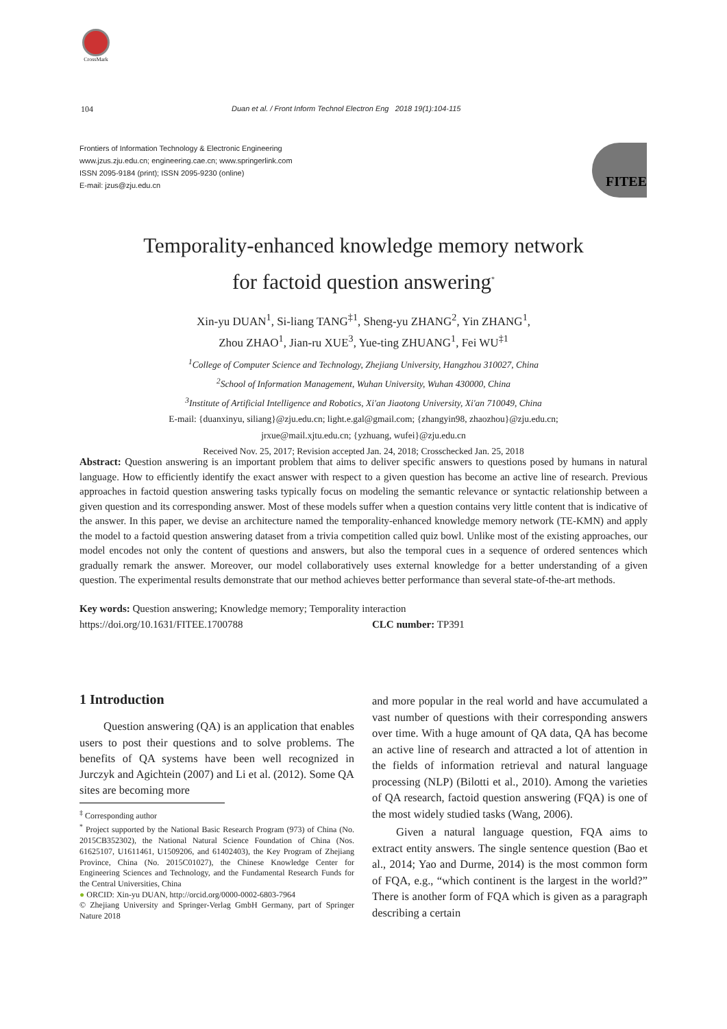CrossMark
104
Duan et al. / Front Inform Technol Electron Eng 2018 19(1):104-115
Frontiers of Information Technology & Electronic Engineering
www.jzus.zju.edu.cn; engineering.cae.cn; www.springerlink.com
ISSN 2095-9184 (print); ISSN 2095-9230 (online)
E-mail: jzus@zju.edu.cn
FITEE
Temporality-enhanced knowledge memory network
for factoid question answering<sup>*</sup>
Xin-yu DUAN<sup>1</sup>, Si-liang TANG<sup>‡1</sup>, Sheng-yu ZHANG<sup>2</sup>, Yin ZHANG<sup>1</sup>,
Zhou ZHAO<sup>1</sup>, Jian-ru XUE<sup>3</sup>, Yue-ting ZHUANG<sup>1</sup>, Fei WU<sup>‡1</sup>
<sup>1</sup> College of Computer Science and Technology, Zhejiang University, Hangzhou 310027, China
<sup>2</sup> School of Information Management, Wuhan University, Wuhan 430000, China
<sup>3</sup> Institute of Artificial Intelligence and Robotics, Xi'an Jiaotong University, Xi'an 710049, China
E-mail: {duanxinyu, siliang}@zju.edu.cn; light.e.gal@gmail.com; {zhangyin98, zhaozhou}@zju.edu.cn;
jrxue@mail.xjtu.edu.cn; {yzhuang, wufei}@zju.edu.cn
Received Nov. 25, 2017; Revision accepted Jan. 24, 2018; Crosschecked Jan. 25, 2018
Abstract: Question answering is an important problem that aims to deliver specific answers to questions posed by humans in natural language. How to efficiently identify the exact answer with respect to a given question has become an active line of research. Previous approaches in factoid question answering tasks typically focus on modeling the semantic relevance or syntactic relationship between a given question and its corresponding answer. Most of these models suffer when a question contains very little content that is indicative of the answer. In this paper, we devise an architecture named the temporality-enhanced knowledge memory network (TE-KMN) and apply the model to a factoid question answering dataset from a trivia competition called quiz bowl. Unlike most of the existing approaches, our model encodes not only the content of questions and answers, but also the temporal cues in a sequence of ordered sentences which gradually remark the answer. Moreover, our model collaboratively uses external knowledge for a better understanding of a given question. The experimental results demonstrate that our method achieves better performance than several state-of-the-art methods.
Key words: Question answering; Knowledge memory; Temporality interaction
https://doi.org/10.1631/FITEE.1700788 CLC number: TP391
1 Introduction
Question answering (QA) is an application that enables users to post their questions and to solve problems. The benefits of QA systems have been well recognized in Jurczyk and Agichtein (2007) and Li et al. (2012). Some QA sites are becoming more
<sup>‡</sup> Corresponding author
<sup>*</sup> Project supported by the National Basic Research Program (973) of China (No. 2015CB352302), the National Natural Science Foundation of China (Nos. 61625107, U1611461, U1509206, and 61402403), the Key Program of Zhejiang Province, China (No. 2015C01027), the Chinese Knowledge Center for Engineering Sciences and Technology, and the Fundamental Research Funds for the Central Universities, China
● ORCID: Xin-yu DUAN, http://orcid.org/0000-0002-6803-7964
© Zhejiang University and Springer-Verlag GmbH Germany, part of Springer Nature 2018
and more popular in the real world and have accumulated a vast number of questions with their corresponding answers over time. With a huge amount of QA data, QA has become an active line of research and attracted a lot of attention in the fields of information retrieval and natural language processing (NLP) (Bilotti et al., 2010). Among the varieties of QA research, factoid question answering (FQA) is one of the most widely studied tasks (Wang, 2006).
Given a natural language question, FQA aims to extract entity answers. The single sentence question (Bao et al., 2014; Yao and Durme, 2014) is the most common form of FQA, e.g., “which continent is the largest in the world?” There is another form of FQA which is given as a paragraph describing a certain